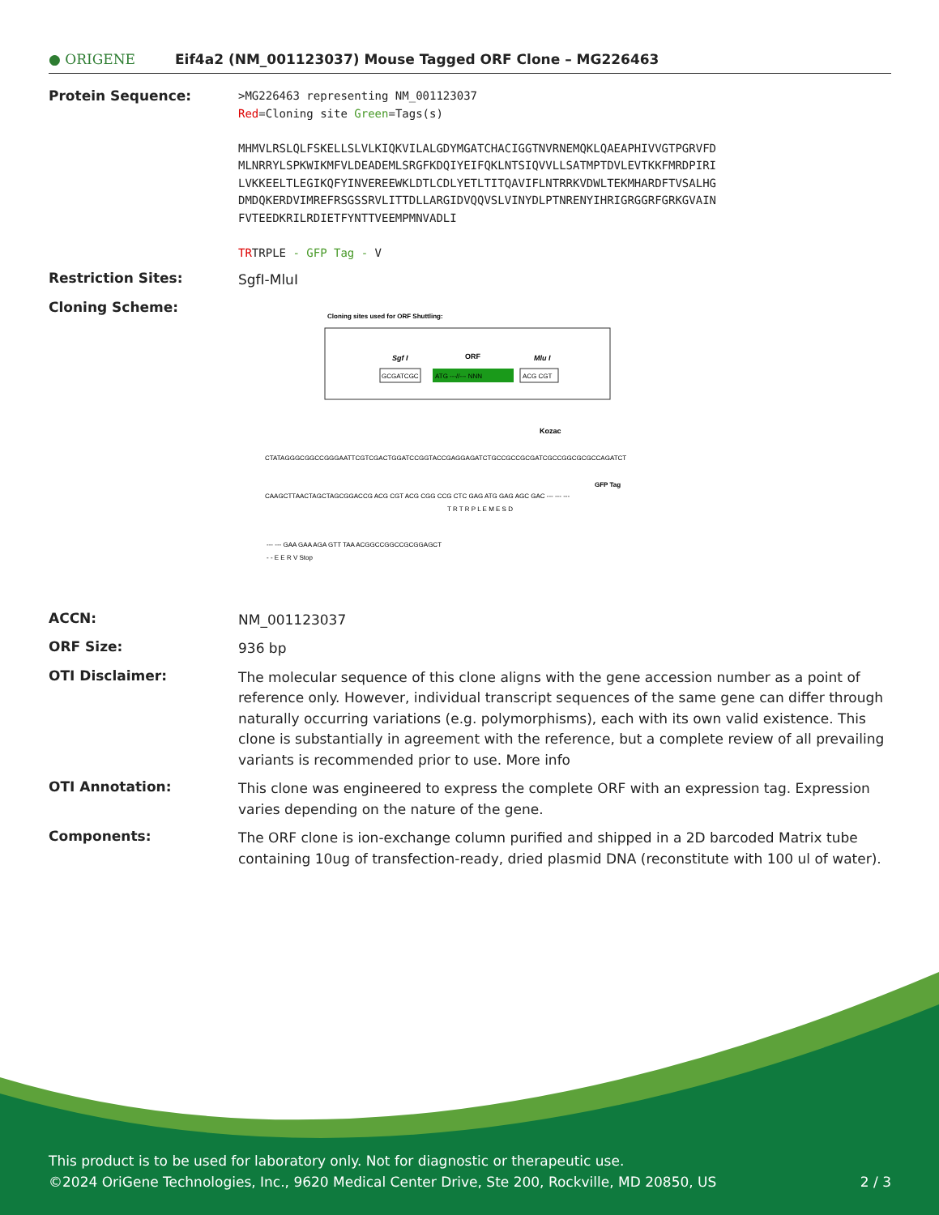● ORIGENE
Eif4a2 (NM_001123037) Mouse Tagged ORF Clone – MG226463
Protein Sequence:
>MG226463 representing NM_001123037
Red=Cloning site Green=Tags(s)
MHMVLRSLQLFSKELLSLVLKIQKVILALGDYMGATCHACIGGTNVRNEMQKLQAEAPHIVVGTPGRVFD
MLNRRYLSPKWIKMFVLDEADEMLSRGFKDQIYEIFQKLNTSIQVVLLSATMPTDVLEVTKKFMRDPIRI
LVKKEELTLEGIKQFYINVEREEWKLDTLCDLYETLTITQAVIFLNTRRKVDWLTEKMHARDFTVSALHG
DMDQKERDVIMREFRSGSSRVLITTDLLARGIDVQQVSLVINYDLPTNRENYIHRIGRGGRFGRKGVAIN
FVTEEDKRILRDIETFYNTTVEEMPMNVADLI
TRTRPLE - GFP Tag - V
Restriction Sites:
SgfI-MluI
Cloning Scheme:
Cloning sites used for ORF Shuttling:
Sgf I
ORF
Mlu I
GCGATCGC
ATG ---//--- NNN
ACG CGT
Kozac
CTATAGGGCGGCCGGGAATTCGTCGACTGGATCCGGTACCGAGGAGATCTGCCGCCGCGATCGCCGGCGCGCCAGATCT
CAAGCTTAACTAGCTAGCGGACCG ACG CGT ACG CGG CCG CTC GAG ATG GAG AGC GAC --- --- ---
T R T R P L E M E S D
GFP Tag
--- --- GAA GAA AGA GTT TAA ACGGCCGGCCGCGGAGCT
- - E E R V Stop
ACCN:
NM_001123037
ORF Size:
936 bp
OTI Disclaimer:
The molecular sequence of this clone aligns with the gene accession number as a point of reference only. However, individual transcript sequences of the same gene can differ through naturally occurring variations (e.g. polymorphisms), each with its own valid existence. This clone is substantially in agreement with the reference, but a complete review of all prevailing variants is recommended prior to use. More info
OTI Annotation:
This clone was engineered to express the complete ORF with an expression tag. Expression varies depending on the nature of the gene.
Components:
The ORF clone is ion-exchange column purified and shipped in a 2D barcoded Matrix tube containing 10ug of transfection-ready, dried plasmid DNA (reconstitute with 100 ul of water).
This product is to be used for laboratory only. Not for diagnostic or therapeutic use.
©2024 OriGene Technologies, Inc., 9620 Medical Center Drive, Ste 200, Rockville, MD 20850, US 2 / 3